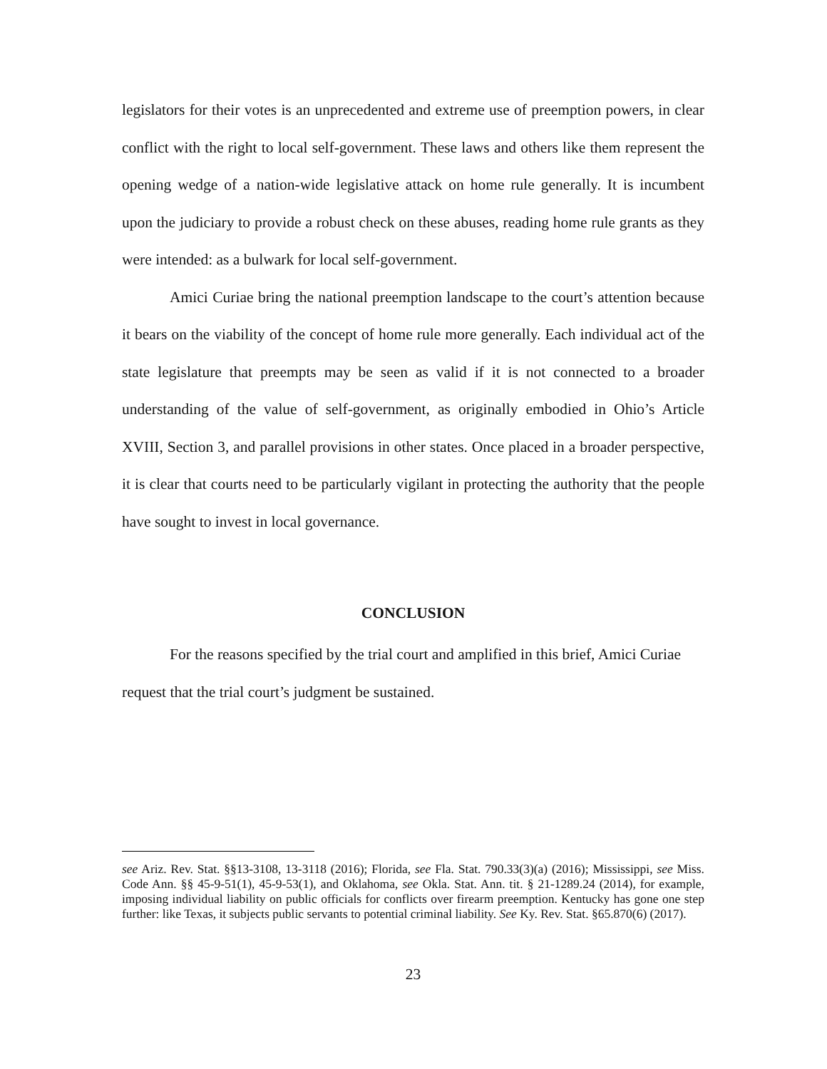legislators for their votes is an unprecedented and extreme use of preemption powers, in clear conflict with the right to local self-government. These laws and others like them represent the opening wedge of a nation-wide legislative attack on home rule generally. It is incumbent upon the judiciary to provide a robust check on these abuses, reading home rule grants as they were intended: as a bulwark for local self-government.
Amici Curiae bring the national preemption landscape to the court’s attention because it bears on the viability of the concept of home rule more generally. Each individual act of the state legislature that preempts may be seen as valid if it is not connected to a broader understanding of the value of self-government, as originally embodied in Ohio’s Article XVIII, Section 3, and parallel provisions in other states. Once placed in a broader perspective, it is clear that courts need to be particularly vigilant in protecting the authority that the people have sought to invest in local governance.
CONCLUSION
For the reasons specified by the trial court and amplified in this brief, Amici Curiae request that the trial court’s judgment be sustained.
see Ariz. Rev. Stat. §§13-3108, 13-3118 (2016); Florida, see Fla. Stat. 790.33(3)(a) (2016); Mississippi, see Miss. Code Ann. §§ 45-9-51(1), 45-9-53(1), and Oklahoma, see Okla. Stat. Ann. tit. § 21-1289.24 (2014), for example, imposing individual liability on public officials for conflicts over firearm preemption. Kentucky has gone one step further: like Texas, it subjects public servants to potential criminal liability. See Ky. Rev. Stat. §65.870(6) (2017).
23